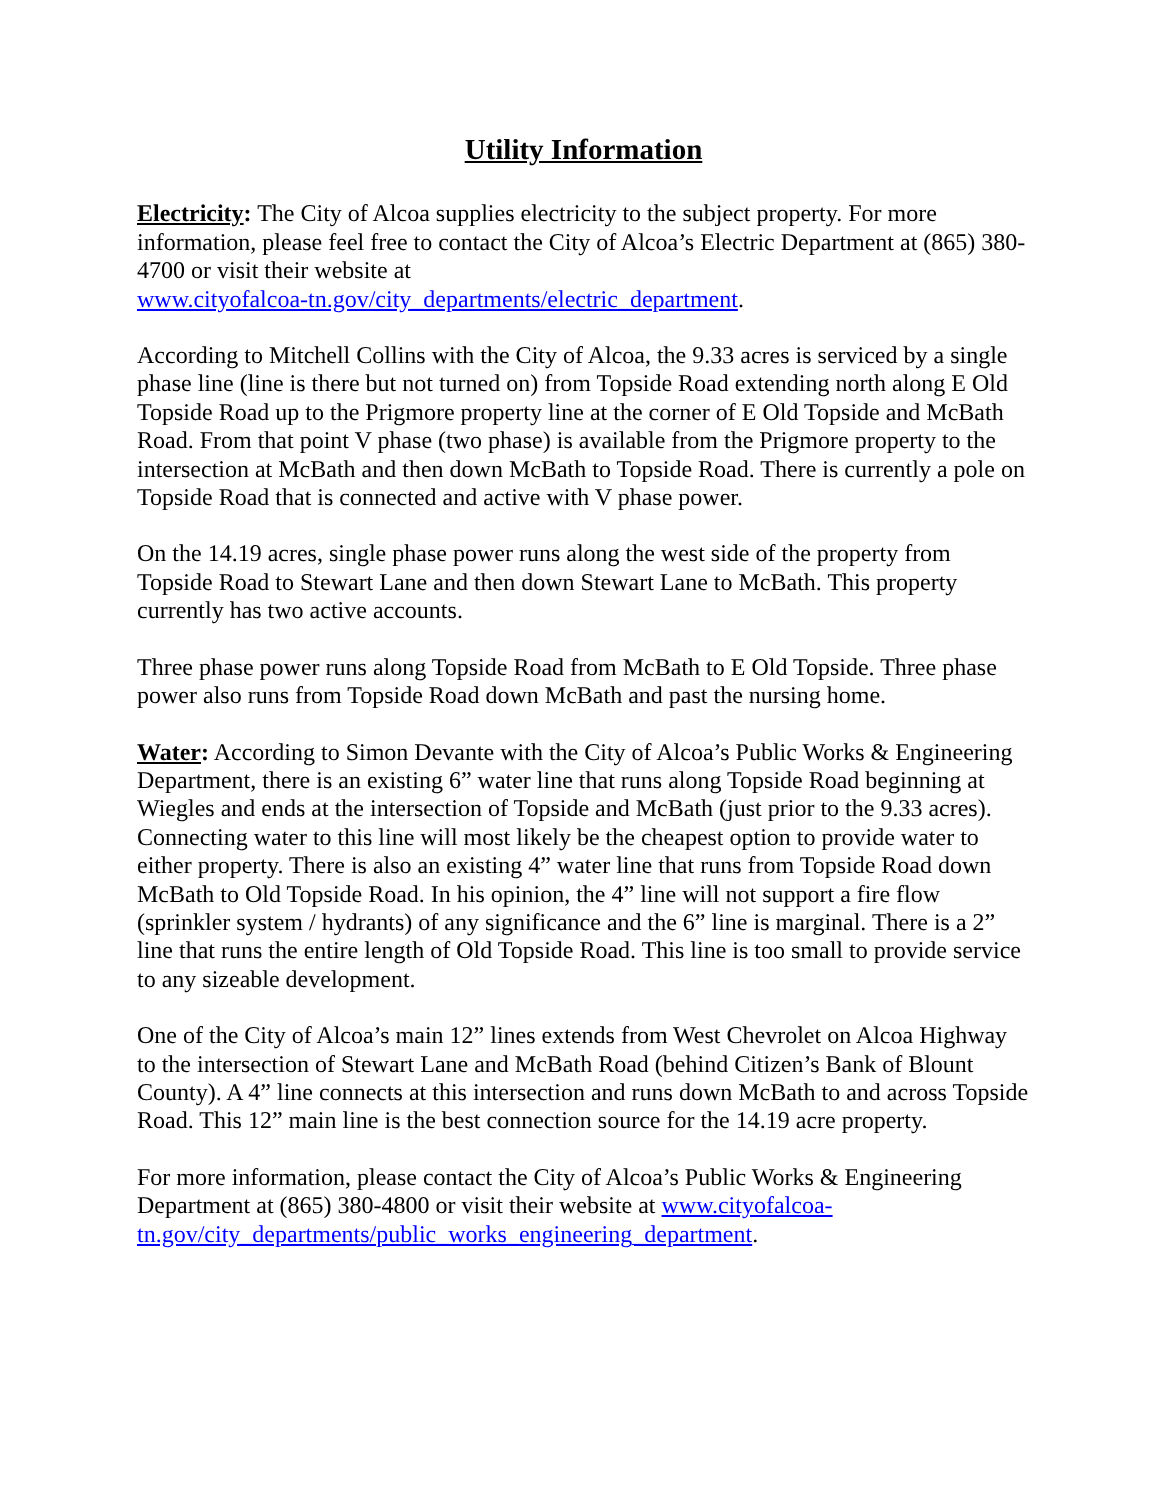Utility Information
Electricity: The City of Alcoa supplies electricity to the subject property. For more information, please feel free to contact the City of Alcoa’s Electric Department at (865) 380-4700 or visit their website at
www.cityofalcoa-tn.gov/city_departments/electric_department.
According to Mitchell Collins with the City of Alcoa, the 9.33 acres is serviced by a single phase line (line is there but not turned on) from Topside Road extending north along E Old Topside Road up to the Prigmore property line at the corner of E Old Topside and McBath Road. From that point V phase (two phase) is available from the Prigmore property to the intersection at McBath and then down McBath to Topside Road. There is currently a pole on Topside Road that is connected and active with V phase power.
On the 14.19 acres, single phase power runs along the west side of the property from Topside Road to Stewart Lane and then down Stewart Lane to McBath. This property currently has two active accounts.
Three phase power runs along Topside Road from McBath to E Old Topside. Three phase power also runs from Topside Road down McBath and past the nursing home.
Water: According to Simon Devante with the City of Alcoa’s Public Works & Engineering Department, there is an existing 6” water line that runs along Topside Road beginning at Wiegles and ends at the intersection of Topside and McBath (just prior to the 9.33 acres). Connecting water to this line will most likely be the cheapest option to provide water to either property. There is also an existing 4” water line that runs from Topside Road down McBath to Old Topside Road. In his opinion, the 4” line will not support a fire flow (sprinkler system / hydrants) of any significance and the 6” line is marginal. There is a 2” line that runs the entire length of Old Topside Road. This line is too small to provide service to any sizeable development.
One of the City of Alcoa’s main 12” lines extends from West Chevrolet on Alcoa Highway to the intersection of Stewart Lane and McBath Road (behind Citizen’s Bank of Blount County). A 4” line connects at this intersection and runs down McBath to and across Topside Road. This 12” main line is the best connection source for the 14.19 acre property.
For more information, please contact the City of Alcoa’s Public Works & Engineering Department at (865) 380-4800 or visit their website at www.cityofalcoa-tn.gov/city_departments/public_works_engineering_department.